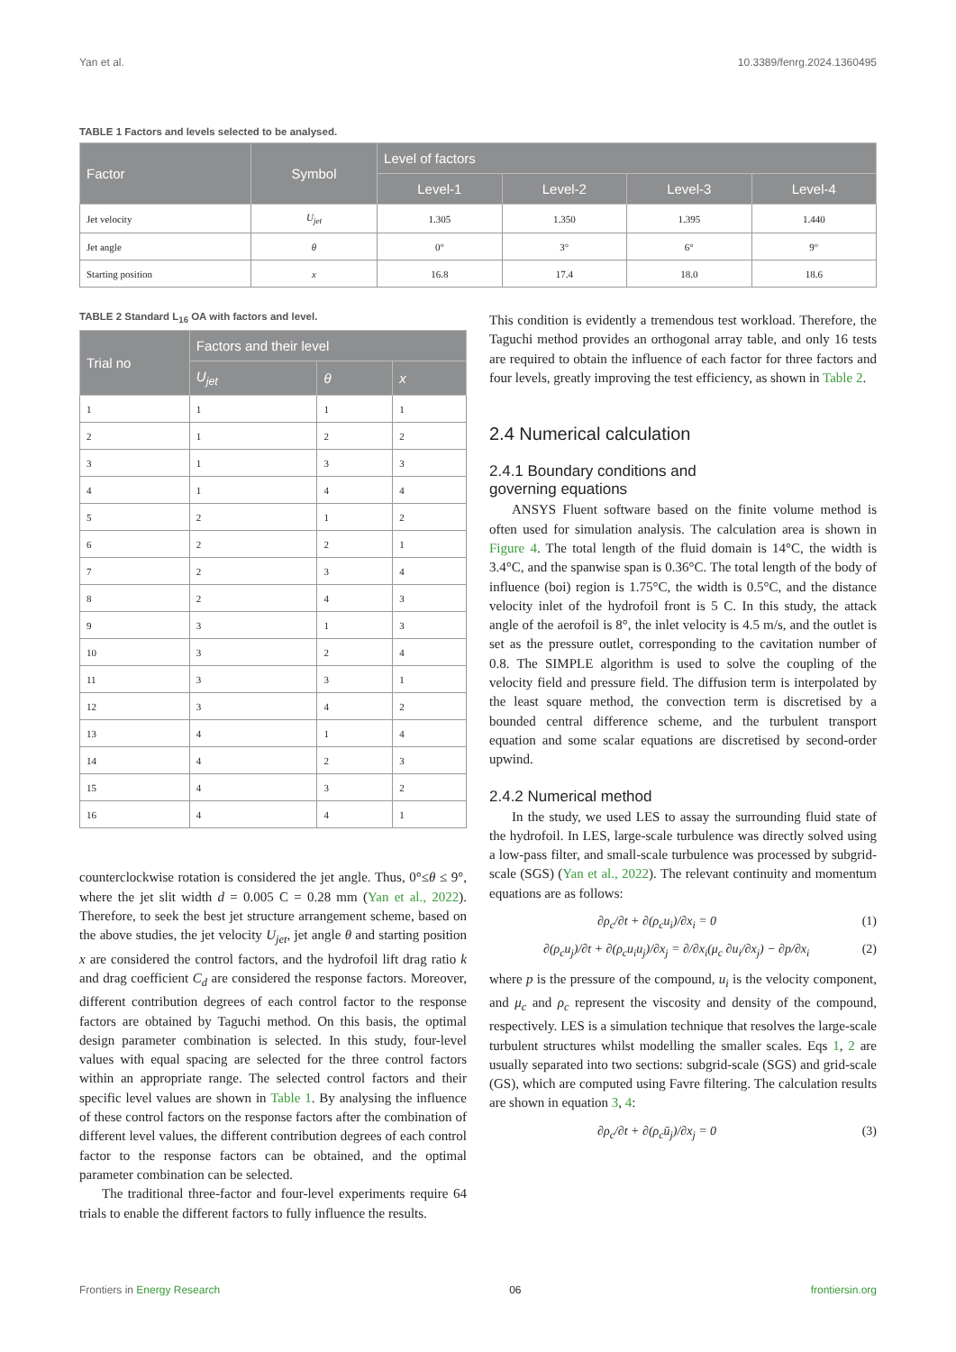Yan et al. 10.3389/fenrg.2024.1360495
TABLE 1 Factors and levels selected to be analysed.
| Factor | Symbol | Level of factors | | | |
| --- | --- | --- | --- | --- | --- |
| | | Level-1 | Level-2 | Level-3 | Level-4 |
| Jet velocity | U<sub>jet</sub> | 1.305 | 1.350 | 1.395 | 1.440 |
| Jet angle | θ | 0° | 3° | 6° | 9° |
| Starting position | x | 16.8 | 17.4 | 18.0 | 18.6 |
TABLE 2 Standard L<sub>16</sub> OA with factors and level.
| Trial no | Factors and their level | | |
| --- | --- | --- | --- |
| | U<sub>jet</sub> | θ | x |
| 1 | 1 | 1 | 1 |
| 2 | 1 | 2 | 2 |
| 3 | 1 | 3 | 3 |
| 4 | 1 | 4 | 4 |
| 5 | 2 | 1 | 2 |
| 6 | 2 | 2 | 1 |
| 7 | 2 | 3 | 4 |
| 8 | 2 | 4 | 3 |
| 9 | 3 | 1 | 3 |
| 10 | 3 | 2 | 4 |
| 11 | 3 | 3 | 1 |
| 12 | 3 | 4 | 2 |
| 13 | 4 | 1 | 4 |
| 14 | 4 | 2 | 3 |
| 15 | 4 | 3 | 2 |
| 16 | 4 | 4 | 1 |
counterclockwise rotation is considered the jet angle. Thus, 0°≤θ ≤ 9°, where the jet slit width d = 0.005 C = 0.28 mm (Yan et al., 2022). Therefore, to seek the best jet structure arrangement scheme, based on the above studies, the jet velocity U<sub>jet</sub>, jet angle θ and starting position x are considered the control factors, and the hydrofoil lift drag ratio k and drag coefficient C<sub>d</sub> are considered the response factors. Moreover, different contribution degrees of each control factor to the response factors are obtained by Taguchi method. On this basis, the optimal design parameter combination is selected. In this study, four-level values with equal spacing are selected for the three control factors within an appropriate range. The selected control factors and their specific level values are shown in Table 1. By analysing the influence of these control factors on the response factors after the combination of different level values, the different contribution degrees of each control factor to the response factors can be obtained, and the optimal parameter combination can be selected.
The traditional three-factor and four-level experiments require 64 trials to enable the different factors to fully influence the results.
This condition is evidently a tremendous test workload. Therefore, the Taguchi method provides an orthogonal array table, and only 16 tests are required to obtain the influence of each factor for three factors and four levels, greatly improving the test efficiency, as shown in Table 2.
2.4 Numerical calculation
2.4.1 Boundary conditions and
governing equations
ANSYS Fluent software based on the finite volume method is often used for simulation analysis. The calculation area is shown in Figure 4. The total length of the fluid domain is 14°C, the width is 3.4°C, and the spanwise span is 0.36°C. The total length of the body of influence (boi) region is 1.75°C, the width is 0.5°C, and the distance velocity inlet of the hydrofoil front is 5 C. In this study, the attack angle of the aerofoil is 8°, the inlet velocity is 4.5 m/s, and the outlet is set as the pressure outlet, corresponding to the cavitation number of 0.8. The SIMPLE algorithm is used to solve the coupling of the velocity field and pressure field. The diffusion term is interpolated by the least square method, the convection term is discretised by a bounded central difference scheme, and the turbulent transport equation and some scalar equations are discretised by second-order upwind.
2.4.2 Numerical method
In the study, we used LES to assay the surrounding fluid state of the hydrofoil. In LES, large-scale turbulence was directly solved using a low-pass filter, and small-scale turbulence was processed by subgrid-scale (SGS) (Yan et al., 2022). The relevant continuity and momentum equations are as follows:
∂ρ<sub>c</sub>/∂t + ∂(ρ<sub>c</sub>u<sub>i</sub>)/∂x<sub>i</sub> = 0 (1)
∂(ρ<sub>c</sub>u<sub>j</sub>)/∂t + ∂(ρ<sub>c</sub>u<sub>i</sub>u<sub>j</sub>)/∂x<sub>j</sub> = ∂/∂x<sub>i</sub>(μ<sub>c</sub> ∂u<sub>i</sub>/∂x<sub>j</sub>) − ∂p/∂x<sub>i</sub> (2)
where p is the pressure of the compound, u<sub>i</sub> is the velocity component, and μ<sub>c</sub> and ρ<sub>c</sub> represent the viscosity and density of the compound, respectively. LES is a simulation technique that resolves the large-scale turbulent structures whilst modelling the smaller scales. Eqs 1, 2 are usually separated into two sections: subgrid-scale (SGS) and grid-scale (GS), which are computed using Favre filtering. The calculation results are shown in equation 3, 4:
∂ρ<sub>c</sub>/∂t + ∂(ρ<sub>c</sub>ū<sub>j</sub>)/∂x<sub>j</sub> = 0 (3)
Frontiers in Energy Research 06 frontiersin.org